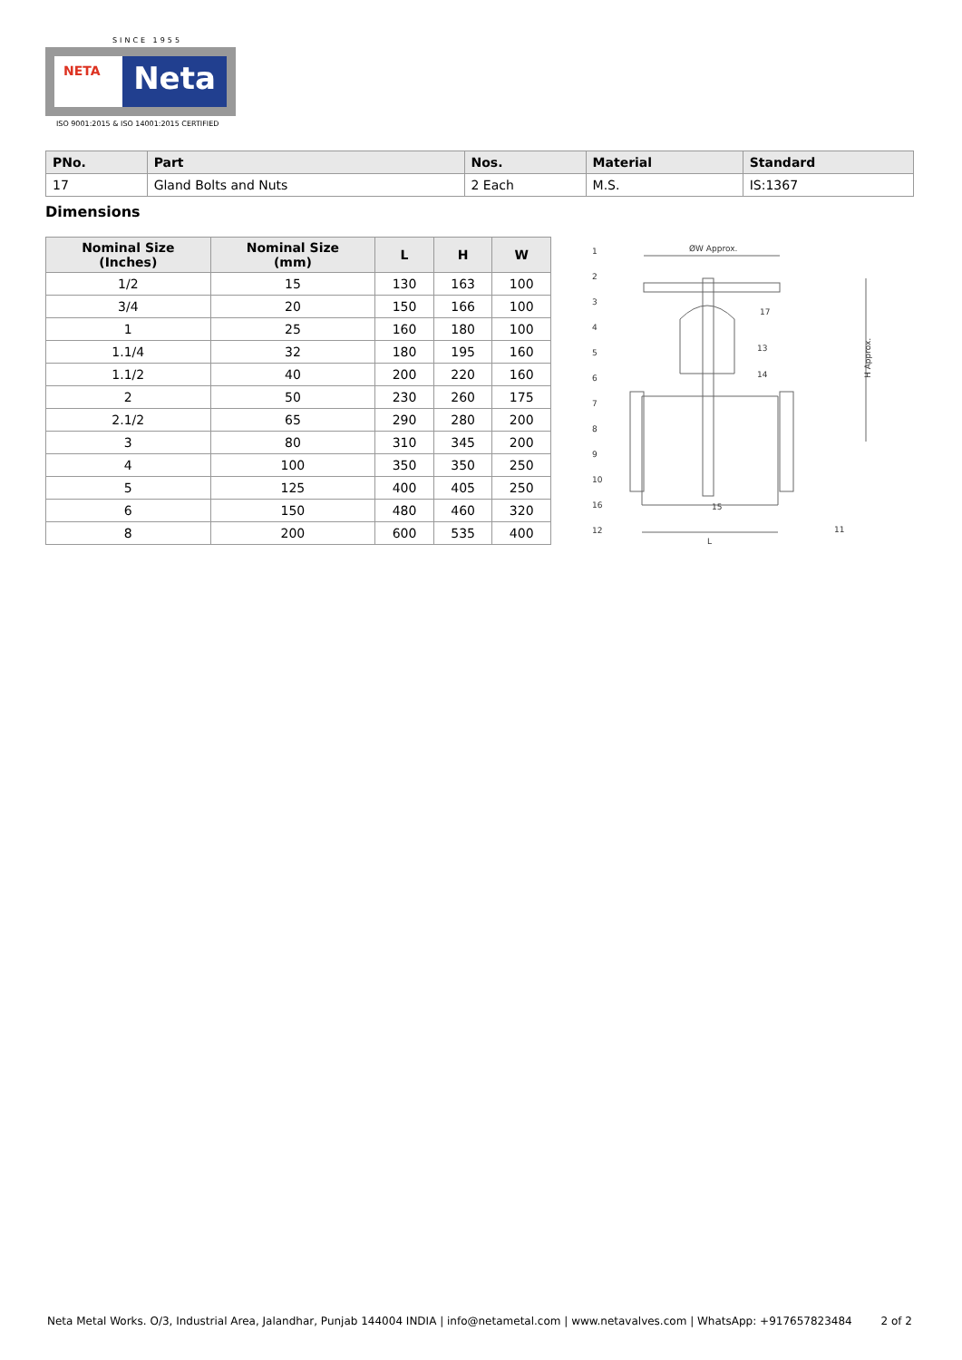SINCE 1955
NETA Neta
ISO 9001:2015 & ISO 14001:2015 CERTIFIED
| PNo. | Part | Nos. | Material | Standard |
| --- | --- | --- | --- | --- |
| 17 | Gland Bolts and Nuts | 2 Each | M.S. | IS:1367 |
Dimensions
| Nominal Size (Inches) | Nominal Size (mm) | L | H | W |
| --- | --- | --- | --- | --- |
| 1/2 | 15 | 130 | 163 | 100 |
| 3/4 | 20 | 150 | 166 | 100 |
| 1 | 25 | 160 | 180 | 100 |
| 1.1/4 | 32 | 180 | 195 | 160 |
| 1.1/2 | 40 | 200 | 220 | 160 |
| 2 | 50 | 230 | 260 | 175 |
| 2.1/2 | 65 | 290 | 280 | 200 |
| 3 | 80 | 310 | 345 | 200 |
| 4 | 100 | 350 | 350 | 250 |
| 5 | 125 | 400 | 405 | 250 |
| 6 | 150 | 480 | 460 | 320 |
| 8 | 200 | 600 | 535 | 400 |
ØW Approx.
L
H Approx.
1
2
3
4
5
6
7
8
9
10
16
12
17
13
14
15
11
Neta Metal Works. O/3, Industrial Area, Jalandhar, Punjab 144004 INDIA | info@netametal.com | www.netavalves.com | WhatsApp: +917657823484 2 of 2